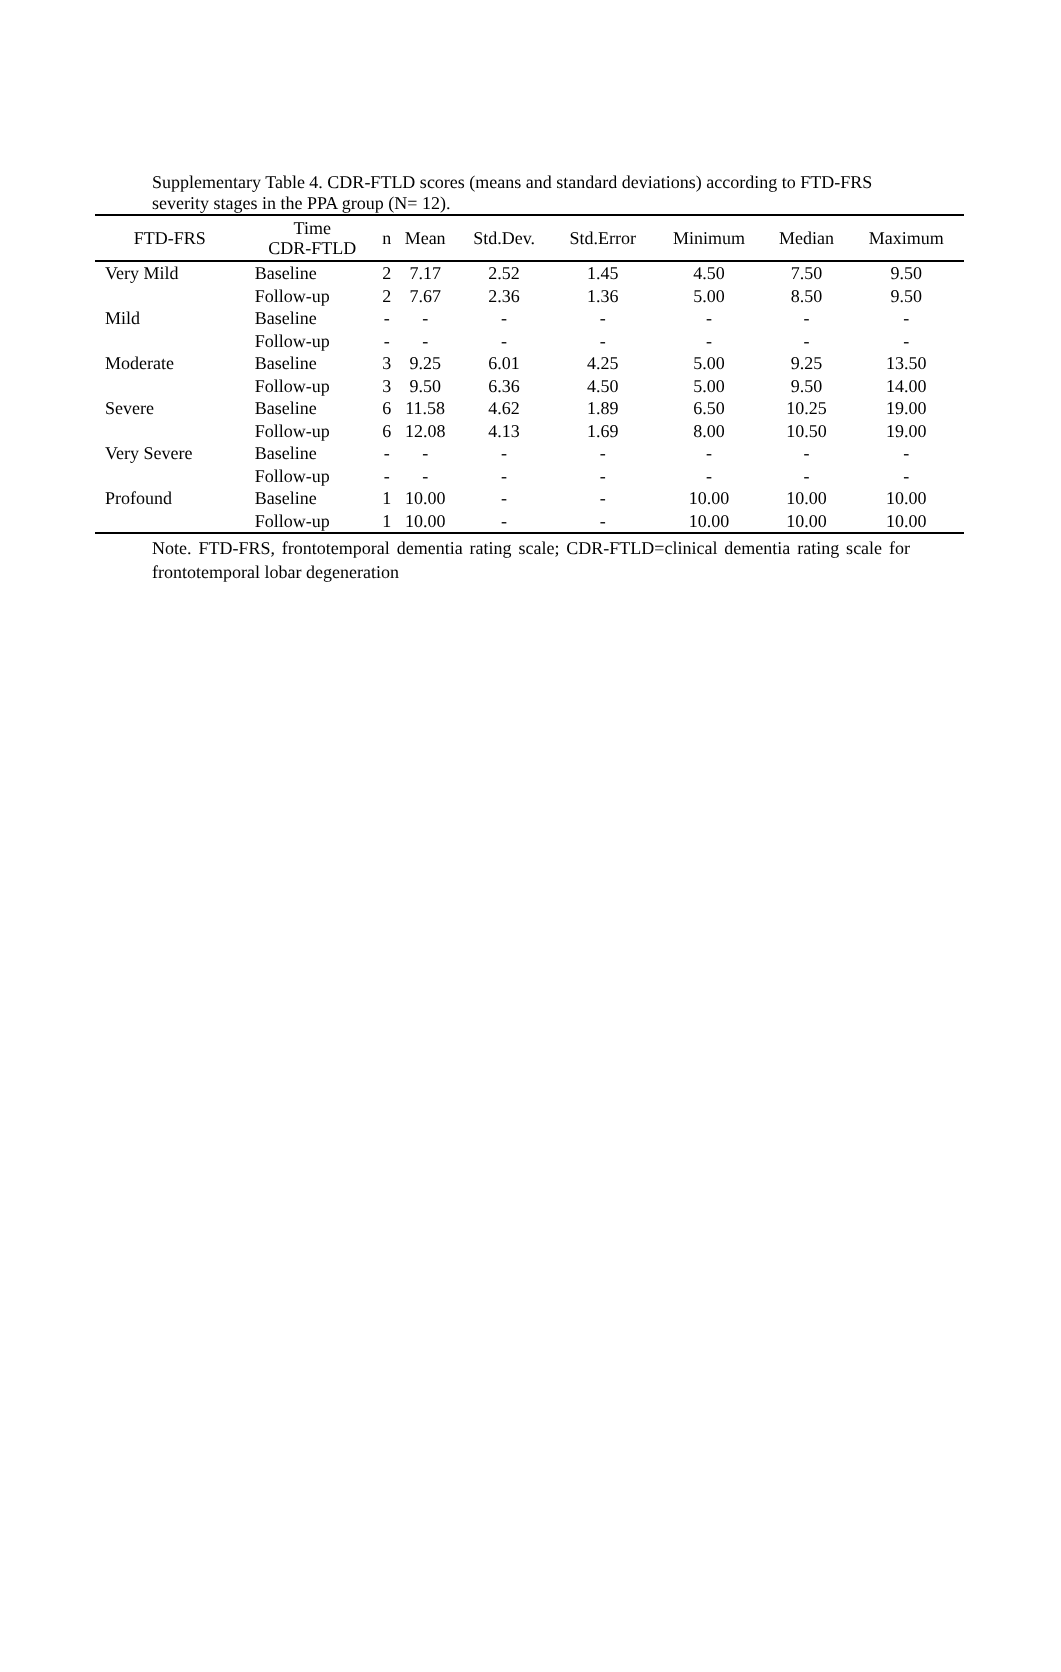Supplementary Table 4. CDR-FTLD scores (means and standard deviations) according to FTD-FRS severity stages in the PPA group (N= 12).
| FTD-FRS | Time CDR-FTLD | n | Mean | Std.Dev. | Std.Error | Minimum | Median | Maximum |
| --- | --- | --- | --- | --- | --- | --- | --- | --- |
| Very Mild | Baseline | 2 | 7.17 | 2.52 | 1.45 | 4.50 | 7.50 | 9.50 |
| | Follow-up | 2 | 7.67 | 2.36 | 1.36 | 5.00 | 8.50 | 9.50 |
| Mild | Baseline | - | - | - | - | - | - | - |
| | Follow-up | - | - | - | - | - | - | - |
| Moderate | Baseline | 3 | 9.25 | 6.01 | 4.25 | 5.00 | 9.25 | 13.50 |
| | Follow-up | 3 | 9.50 | 6.36 | 4.50 | 5.00 | 9.50 | 14.00 |
| Severe | Baseline | 6 | 11.58 | 4.62 | 1.89 | 6.50 | 10.25 | 19.00 |
| | Follow-up | 6 | 12.08 | 4.13 | 1.69 | 8.00 | 10.50 | 19.00 |
| Very Severe | Baseline | - | - | - | - | - | - | - |
| | Follow-up | - | - | - | - | - | - | - |
| Profound | Baseline | 1 | 10.00 | - | - | 10.00 | 10.00 | 10.00 |
| | Follow-up | 1 | 10.00 | - | - | 10.00 | 10.00 | 10.00 |
Note. FTD-FRS, frontotemporal dementia rating scale; CDR-FTLD=clinical dementia rating scale for frontotemporal lobar degeneration